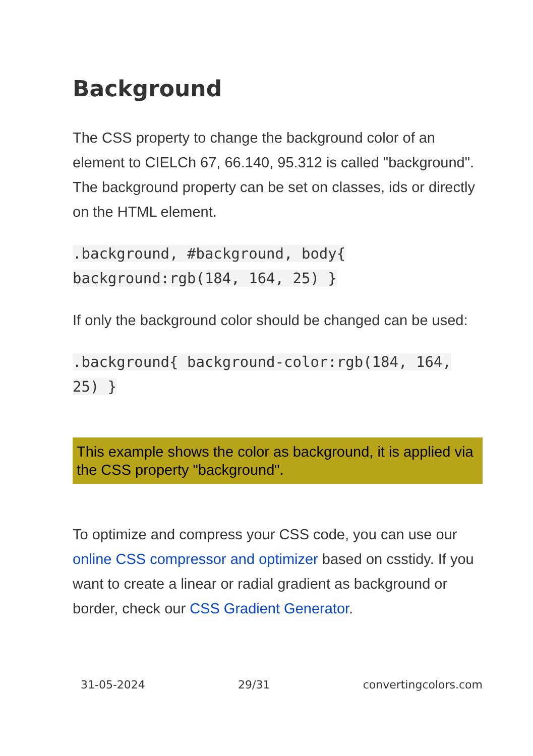Background
The CSS property to change the background color of an element to CIELCh 67, 66.140, 95.312 is called "background". The background property can be set on classes, ids or directly on the HTML element.
.background, #background, body{ background:rgb(184, 164, 25) }
If only the background color should be changed can be used:
.background{ background-color:rgb(184, 164, 25) }
This example shows the color as background, it is applied via the CSS property "background".
To optimize and compress your CSS code, you can use our online CSS compressor and optimizer based on csstidy. If you want to create a linear or radial gradient as background or border, check our CSS Gradient Generator.
31-05-2024 29/31 convertingcolors.com